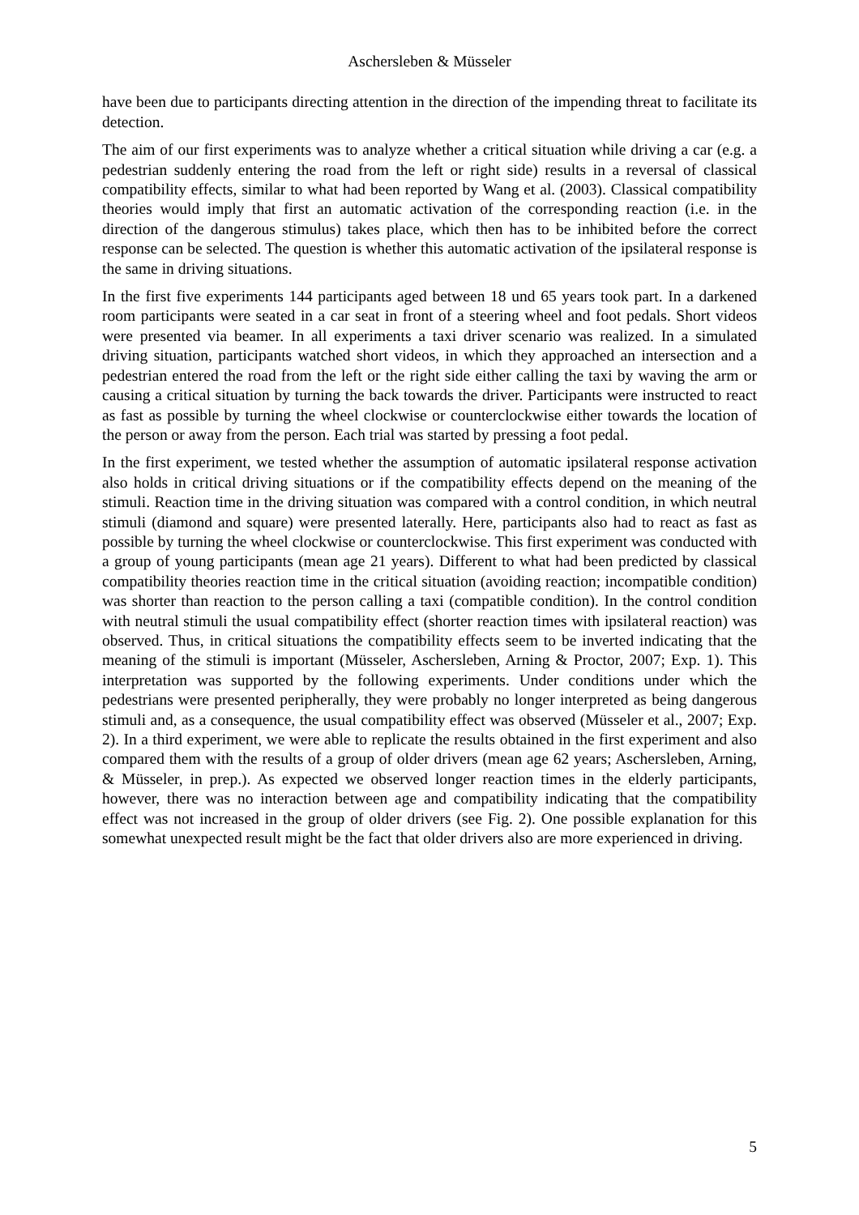Aschersleben & Müsseler
have been due to participants directing attention in the direction of the impending threat to facilitate its detection.
The aim of our first experiments was to analyze whether a critical situation while driving a car (e.g. a pedestrian suddenly entering the road from the left or right side) results in a reversal of classical compatibility effects, similar to what had been reported by Wang et al. (2003). Classical compatibility theories would imply that first an automatic activation of the corresponding reaction (i.e. in the direction of the dangerous stimulus) takes place, which then has to be inhibited before the correct response can be selected. The question is whether this automatic activation of the ipsilateral response is the same in driving situations.
In the first five experiments 144 participants aged between 18 und 65 years took part. In a darkened room participants were seated in a car seat in front of a steering wheel and foot pedals. Short videos were presented via beamer. In all experiments a taxi driver scenario was realized. In a simulated driving situation, participants watched short videos, in which they approached an intersection and a pedestrian entered the road from the left or the right side either calling the taxi by waving the arm or causing a critical situation by turning the back towards the driver. Participants were instructed to react as fast as possible by turning the wheel clockwise or counterclockwise either towards the location of the person or away from the person. Each trial was started by pressing a foot pedal.
In the first experiment, we tested whether the assumption of automatic ipsilateral response activation also holds in critical driving situations or if the compatibility effects depend on the meaning of the stimuli. Reaction time in the driving situation was compared with a control condition, in which neutral stimuli (diamond and square) were presented laterally. Here, participants also had to react as fast as possible by turning the wheel clockwise or counterclockwise. This first experiment was conducted with a group of young participants (mean age 21 years). Different to what had been predicted by classical compatibility theories reaction time in the critical situation (avoiding reaction; incompatible condition) was shorter than reaction to the person calling a taxi (compatible condition). In the control condition with neutral stimuli the usual compatibility effect (shorter reaction times with ipsilateral reaction) was observed. Thus, in critical situations the compatibility effects seem to be inverted indicating that the meaning of the stimuli is important (Müsseler, Aschersleben, Arning & Proctor, 2007; Exp. 1). This interpretation was supported by the following experiments. Under conditions under which the pedestrians were presented peripherally, they were probably no longer interpreted as being dangerous stimuli and, as a consequence, the usual compatibility effect was observed (Müsseler et al., 2007; Exp. 2). In a third experiment, we were able to replicate the results obtained in the first experiment and also compared them with the results of a group of older drivers (mean age 62 years; Aschersleben, Arning, & Müsseler, in prep.). As expected we observed longer reaction times in the elderly participants, however, there was no interaction between age and compatibility indicating that the compatibility effect was not increased in the group of older drivers (see Fig. 2). One possible explanation for this somewhat unexpected result might be the fact that older drivers also are more experienced in driving.
5